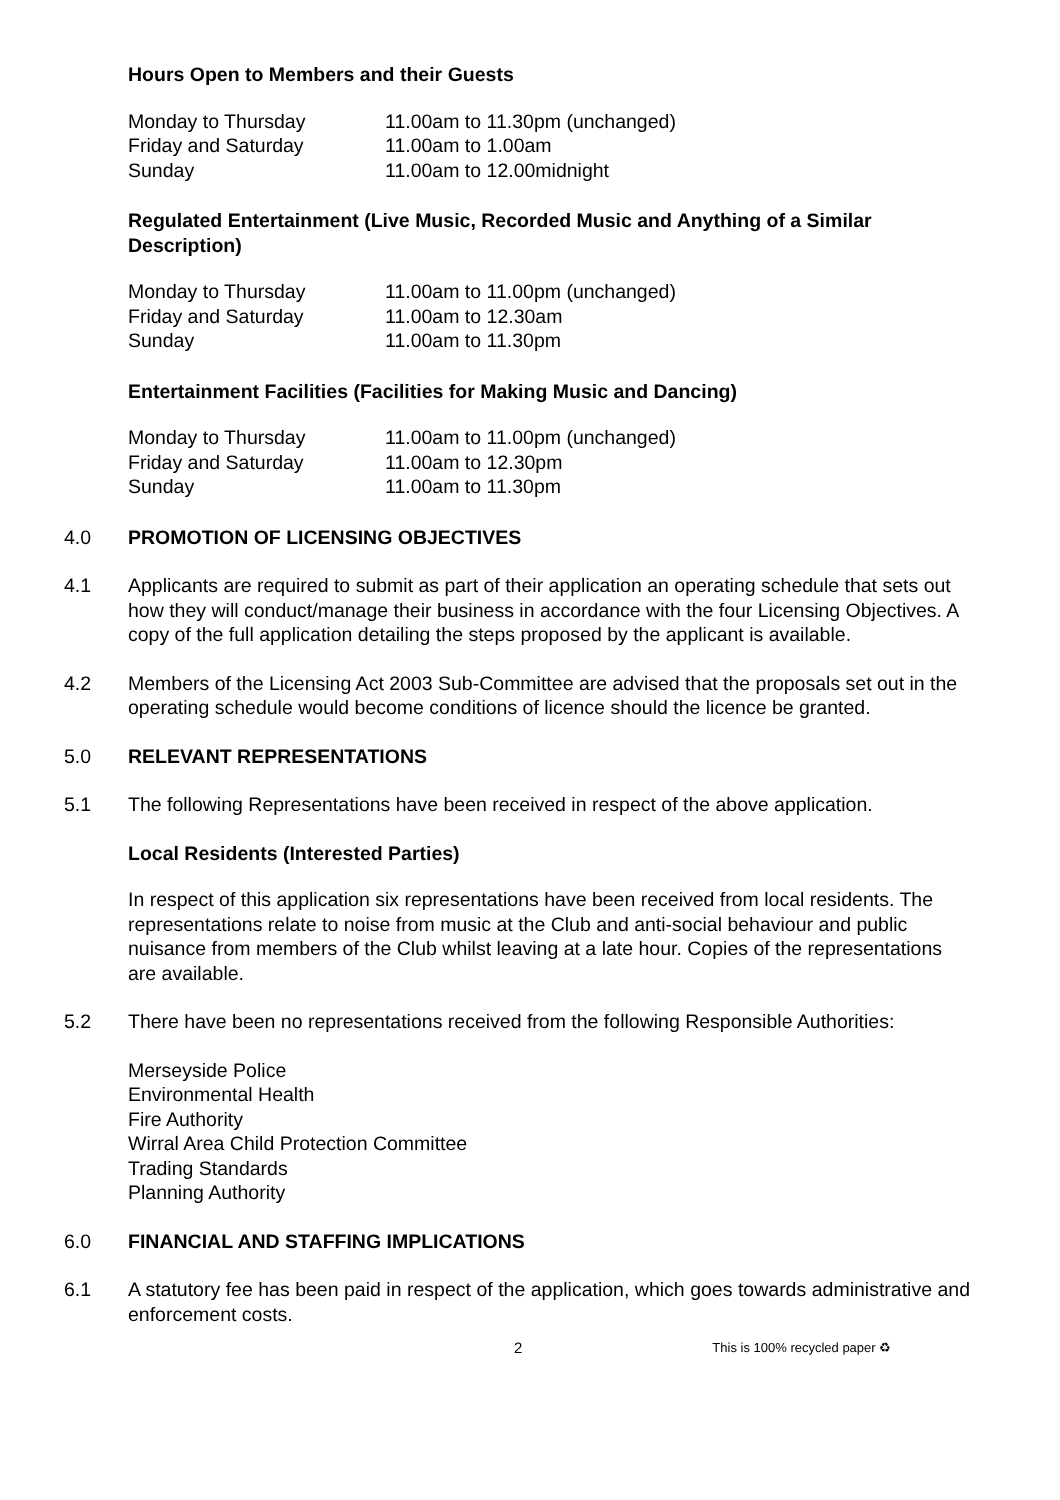Hours Open to Members and their Guests
| Monday to Thursday | 11.00am to 11.30pm (unchanged) |
| Friday and Saturday | 11.00am to 1.00am |
| Sunday | 11.00am to 12.00midnight |
Regulated Entertainment (Live Music, Recorded Music and Anything of a Similar Description)
| Monday to Thursday | 11.00am to 11.00pm (unchanged) |
| Friday and Saturday | 11.00am to 12.30am |
| Sunday | 11.00am to 11.30pm |
Entertainment Facilities (Facilities for Making Music and Dancing)
| Monday to Thursday | 11.00am to 11.00pm (unchanged) |
| Friday and Saturday | 11.00am to 12.30pm |
| Sunday | 11.00am to 11.30pm |
4.0 PROMOTION OF LICENSING OBJECTIVES
4.1 Applicants are required to submit as part of their application an operating schedule that sets out how they will conduct/manage their business in accordance with the four Licensing Objectives. A copy of the full application detailing the steps proposed by the applicant is available.
4.2 Members of the Licensing Act 2003 Sub-Committee are advised that the proposals set out in the operating schedule would become conditions of licence should the licence be granted.
5.0 RELEVANT REPRESENTATIONS
5.1 The following Representations have been received in respect of the above application.
Local Residents (Interested Parties)
In respect of this application six representations have been received from local residents. The representations relate to noise from music at the Club and anti-social behaviour and public nuisance from members of the Club whilst leaving at a late hour. Copies of the representations are available.
5.2 There have been no representations received from the following Responsible Authorities:
Merseyside Police
Environmental Health
Fire Authority
Wirral Area Child Protection Committee
Trading Standards
Planning Authority
6.0 FINANCIAL AND STAFFING IMPLICATIONS
6.1 A statutory fee has been paid in respect of the application, which goes towards administrative and enforcement costs.
2 This is 100% recycled paper ♻